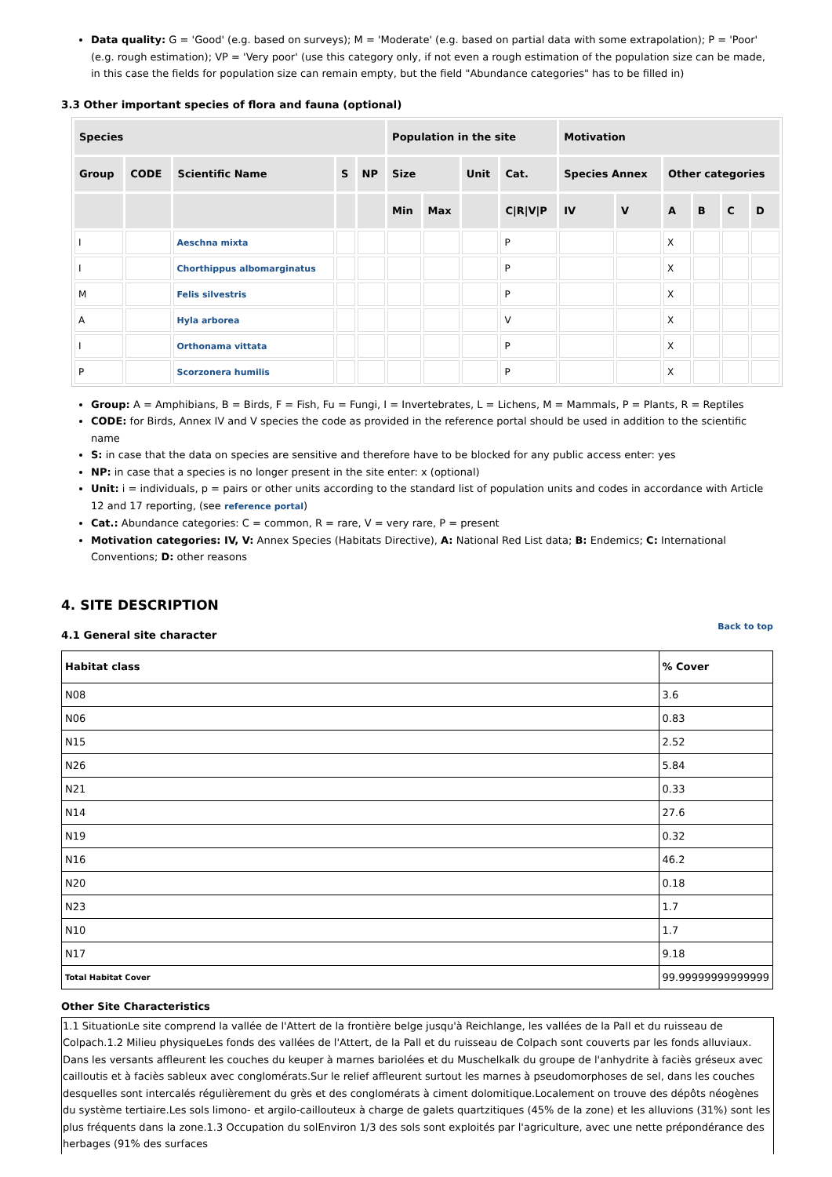Data quality: G = 'Good' (e.g. based on surveys); M = 'Moderate' (e.g. based on partial data with some extrapolation); P = 'Poor' (e.g. rough estimation); VP = 'Very poor' (use this category only, if not even a rough estimation of the population size can be made, in this case the fields for population size can remain empty, but the field "Abundance categories" has to be filled in)
3.3 Other important species of flora and fauna (optional)
| Species | | | | | Population in the site | | | | Motivation | | | | | |
| --- | --- | --- | --- | --- | --- | --- | --- | --- | --- | --- | --- | --- | --- | --- |
| Group | CODE | Scientific Name | S | NP | Size | | Unit | Cat. | Species Annex | | Other categories | | | |
| | | | | | Min | Max | | C/R/V/P | IV | V | A | B | C | D |
| I | | Aeschna mixta | | | | | | P | | | X | | | |
| I | | Chorthippus albomarginatus | | | | | | P | | | X | | | |
| M | | Felis silvestris | | | | | | P | | | X | | | |
| A | | Hyla arborea | | | | | | V | | | X | | | |
| I | | Orthonama vittata | | | | | | P | | | X | | | |
| P | | Scorzonera humilis | | | | | | P | | | X | | | |
Group: A = Amphibians, B = Birds, F = Fish, Fu = Fungi, I = Invertebrates, L = Lichens, M = Mammals, P = Plants, R = Reptiles
CODE: for Birds, Annex IV and V species the code as provided in the reference portal should be used in addition to the scientific name
S: in case that the data on species are sensitive and therefore have to be blocked for any public access enter: yes
NP: in case that a species is no longer present in the site enter: x (optional)
Unit: i = individuals, p = pairs or other units according to the standard list of population units and codes in accordance with Article 12 and 17 reporting, (see reference portal)
Cat.: Abundance categories: C = common, R = rare, V = very rare, P = present
Motivation categories: IV, V: Annex Species (Habitats Directive), A: National Red List data; B: Endemics; C: International Conventions; D: other reasons
4. SITE DESCRIPTION
4.1 General site character Back to top
| Habitat class | % Cover |
| --- | --- |
| N08 | 3.6 |
| N06 | 0.83 |
| N15 | 2.52 |
| N26 | 5.84 |
| N21 | 0.33 |
| N14 | 27.6 |
| N19 | 0.32 |
| N16 | 46.2 |
| N20 | 0.18 |
| N23 | 1.7 |
| N10 | 1.7 |
| N17 | 9.18 |
| Total Habitat Cover | 99.99999999999999 |
Other Site Characteristics
1.1 SituationLe site comprend la vallée de l'Attert de la frontière belge jusqu'à Reichlange, les vallées de la Pall et du ruisseau de Colpach.1.2 Milieu physiqueLes fonds des vallées de l'Attert, de la Pall et du ruisseau de Colpach sont couverts par les fonds alluviaux. Dans les versants affleurent les couches du keuper à marnes bariolées et du Muschelkalk du groupe de l'anhydrite à faciès gréseux avec cailloutis et à faciès sableux avec conglomérats.Sur le relief affleurent surtout les marnes à pseudomorphoses de sel, dans les couches desquelles sont intercalés régulièrement du grès et des conglomérats à ciment dolomitique.Localement on trouve des dépôts néogènes du système tertiaire.Les sols limono- et argilo-caillouteux à charge de galets quartzitiques (45% de la zone) et les alluvions (31%) sont les plus fréquents dans la zone.1.3 Occupation du solEnviron 1/3 des sols sont exploités par l'agriculture, avec une nette prépondérance des herbages (91% des surfaces